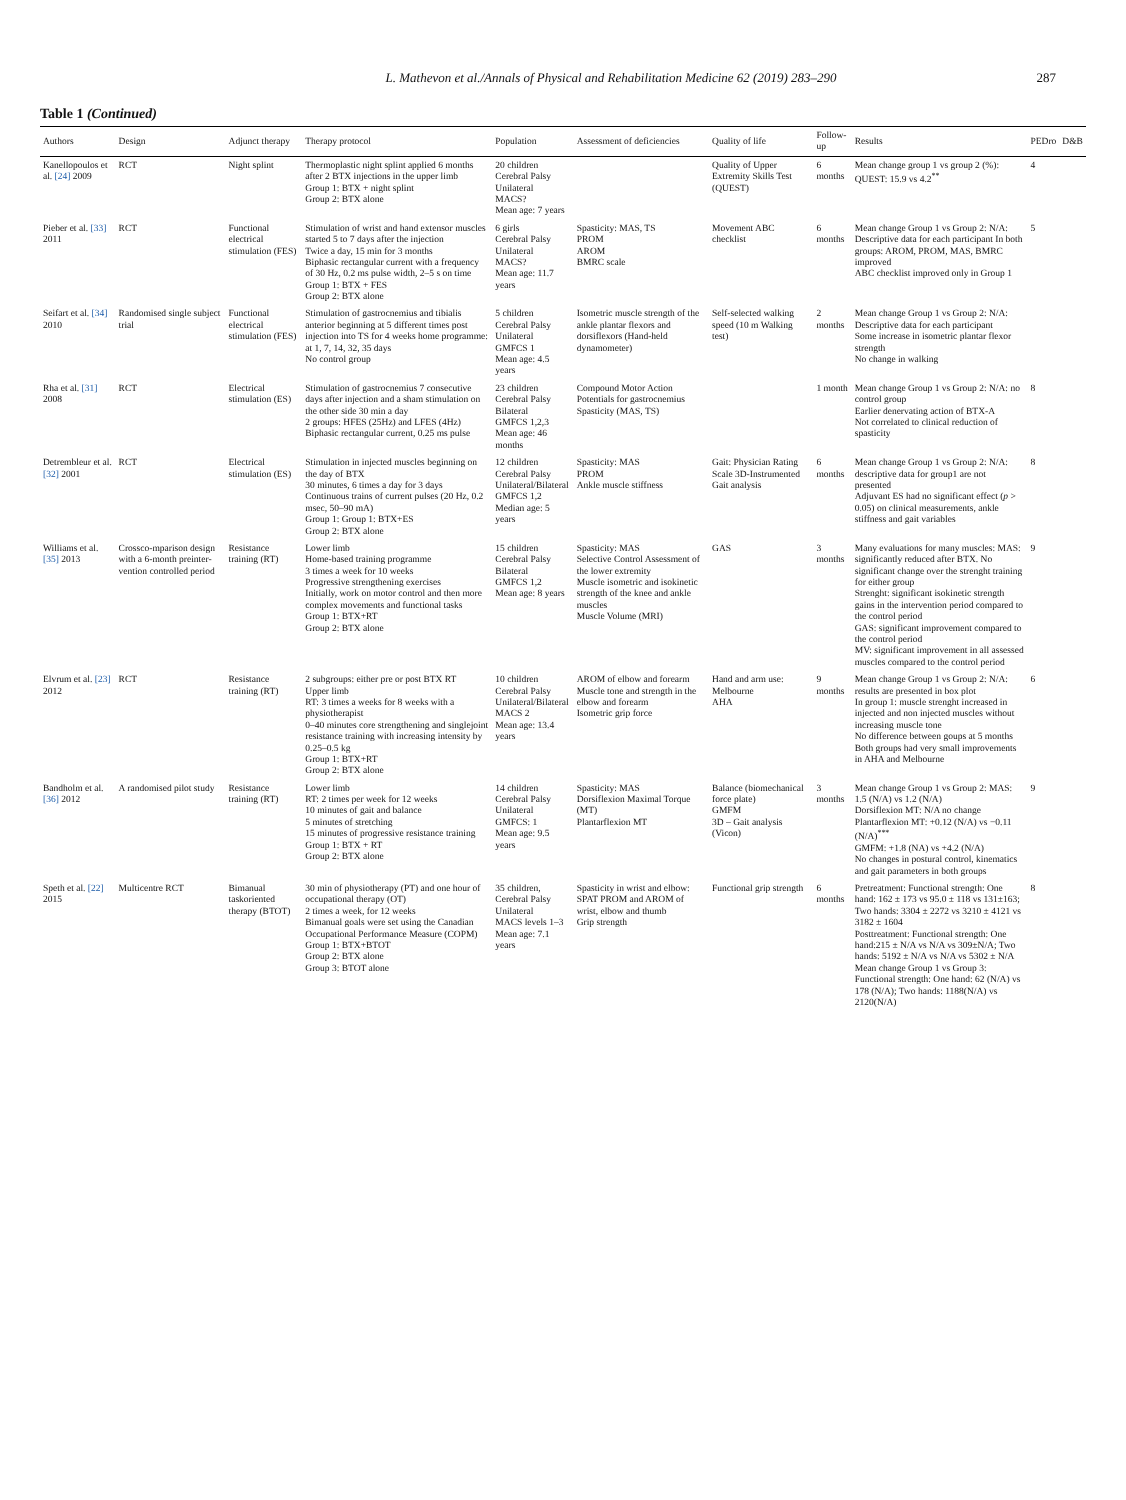L. Mathevon et al./Annals of Physical and Rehabilitation Medicine 62 (2019) 283–290 287
Table 1 (Continued)
| Authors | Design | Adjunct therapy | Therapy protocol | Population | Assessment of deficiencies | Quality of life | Follow-up | Results | PEDro | D&B |
| --- | --- | --- | --- | --- | --- | --- | --- | --- | --- | --- |
| Kanellopoulos et al. [24] 2009 | RCT | Night splint | Thermoplastic night splint applied 6 months after 2 BTX injections in the upper limb Group 1: BTX + night splint Group 2: BTX alone | 20 children Cerebral Palsy Unilateral MACS? Mean age: 7 years | | Quality of Upper Extremity Skills Test (QUEST) | 6 months | Mean change group 1 vs group 2 (%): QUEST: 15.9 vs 4.2<sup>**</sup> | 4 | |
| Pieber et al. [33] 2011 | RCT | Functional electrical stimulation (FES) | Stimulation of wrist and hand extensor muscles started 5 to 7 days after the injection Twice a day, 15 min for 3 months Biphasic rectangular current with a frequency of 30 Hz, 0.2 ms pulse width, 2–5 s on time Group 1: BTX + FES Group 2: BTX alone | 6 girls Cerebral Palsy Unilateral MACS? Mean age: 11.7 years | Spasticity: MAS, TS PROM AROM BMRC scale | Movement ABC checklist | 6 months | Mean change Group 1 vs Group 2: N/A: Descriptive data for each participant In both groups: AROM, PROM, MAS, BMRC improved ABC checklist improved only in Group 1 | 5 | |
| Seifart et al. [34] 2010 | Randomised single subject trial | Functional electrical stimulation (FES) | Stimulation of gastrocnemius and tibialis anterior beginning at 5 different times post injection into TS for 4 weeks home programme: at 1, 7, 14, 32, 35 days No control group | 5 children Cerebral Palsy Unilateral GMFCS 1 Mean age: 4.5 years | Isometric muscle strength of the ankle plantar flexors and dorsiflexors (Hand-held dynamometer) | Self-selected walking speed (10 m Walking test) | 2 months | Mean change Group 1 vs Group 2: N/A: Descriptive data for each participant Some increase in isometric plantar flexor strength No change in walking | | |
| Rha et al. [31] 2008 | RCT | Electrical stimulation (ES) | Stimulation of gastrocnemius 7 consecutive days after injection and a sham stimulation on the other side 30 min a day 2 groups: HFES (25Hz) and LFES (4Hz) Biphasic rectangular current, 0.25 ms pulse | 23 children Cerebral Palsy Bilateral GMFCS 1,2,3 Mean age: 46 months | Compound Motor Action Potentials for gastrocnemius Spasticity (MAS, TS) | | 1 month | Mean change Group 1 vs Group 2: N/A: no control group Earlier denervating action of BTX-A Not correlated to clinical reduction of spasticity | 8 | |
| Detrembleur et al. [32] 2001 | RCT | Electrical stimulation (ES) | Stimulation in injected muscles beginning on the day of BTX 30 minutes, 6 times a day for 3 days Continuous trains of current pulses (20 Hz, 0.2 msec, 50–90 mA) Group 1: Group 1: BTX+ES Group 2: BTX alone | 12 children Cerebral Palsy Unilateral/Bilateral GMFCS 1,2 Median age: 5 years | Spasticity: MAS PROM Ankle muscle stiffness | Gait: Physician Rating Scale 3D-Instrumented Gait analysis | 6 months | Mean change Group 1 vs Group 2: N/A: descriptive data for group1 are not presented Adjuvant ES had no significant effect ( p > 0.05) on clinical measurements, ankle stiffness and gait variables | 8 | |
| Williams et al. [35] 2013 | Crossco-mparison design with a 6-month preinter-vention controlled period | Resistance training (RT) | Lower limb Home-based training programme 3 times a week for 10 weeks Progressive strengthening exercises Initially, work on motor control and then more complex movements and functional tasks Group 1: BTX+RT Group 2: BTX alone | 15 children Cerebral Palsy Bilateral GMFCS 1,2 Mean age: 8 years | Spasticity: MAS Selective Control Assessment of the lower extremity Muscle isometric and isokinetic strength of the knee and ankle muscles Muscle Volume (MRI) | GAS | 3 months | Many evaluations for many muscles: MAS: significantly reduced after BTX. No significant change over the strenght training for either group Strenght: significant isokinetic strength gains in the intervention period compared to the control period GAS: significant improvement compared to the control period MV: significant improvement in all assessed muscles compared to the control period | 9 | |
| Elvrum et al. [23] 2012 | RCT | Resistance training (RT) | 2 subgroups: either pre or post BTX RT Upper limb RT: 3 times a weeks for 8 weeks with a physiotherapist 0–40 minutes core strengthening and singlejoint resistance training with increasing intensity by 0.25–0.5 kg Group 1: BTX+RT Group 2: BTX alone | 10 children Cerebral Palsy Unilateral/Bilateral MACS 2 Mean age: 13.4 years | AROM of elbow and forearm Muscle tone and strength in the elbow and forearm Isometric grip force | Hand and arm use: Melbourne AHA | 9 months | Mean change Group 1 vs Group 2: N/A: results are presented in box plot In group 1: muscle strenght increased in injected and non injected muscles without increasing muscle tone No difference between goups at 5 months Both groups had very small improvements in AHA and Melbourne | 6 | |
| Bandholm et al. [36] 2012 | A randomised pilot study | Resistance training (RT) | Lower limb RT: 2 times per week for 12 weeks 10 minutes of gait and balance 5 minutes of stretching 15 minutes of progressive resistance training Group 1: BTX + RT Group 2: BTX alone | 14 children Cerebral Palsy Unilateral GMFCS: 1 Mean age: 9.5 years | Spasticity: MAS Dorsiflexion Maximal Torque (MT) Plantarflexion MT | Balance (biomechanical force plate) GMFM 3D – Gait analysis (Vicon) | 3 months | Mean change Group 1 vs Group 2: MAS: 1.5 (N/A) vs 1.2 (N/A) Dorsiflexion MT: N/A no change Plantarflexion MT: +0.12 (N/A) vs −0.11 (N/A)<sup>***</sup> GMFM: +1.8 (NA) vs +4.2 (N/A) No changes in postural control, kinematics and gait parameters in both groups | 9 | |
| Speth et al. [22] 2015 | Multicentre RCT | Bimanual taskoriented therapy (BTOT) | 30 min of physiotherapy (PT) and one hour of occupational therapy (OT) 2 times a week, for 12 weeks Bimanual goals were set using the Canadian Occupational Performance Measure (COPM) Group 1: BTX+BTOT Group 2: BTX alone Group 3: BTOT alone | 35 children, Cerebral Palsy Unilateral MACS levels 1–3 Mean age: 7.1 years | Spasticity in wrist and elbow: SPAT PROM and AROM of wrist, elbow and thumb Grip strength | Functional grip strength | 6 months | Pretreatment: Functional strength: One hand: 162 ± 173 vs 95.0 ± 118 vs 131±163; Two hands: 3304 ± 2272 vs 3210 ± 4121 vs 3182 ± 1604 Posttreatment: Functional strength: One hand:215 ± N/A vs N/A vs 309±N/A; Two hands: 5192 ± N/A vs N/A vs 5302 ± N/A Mean change Group 1 vs Group 3: Functional strength: One hand: 62 (N/A) vs 178 (N/A); Two hands: 1188(N/A) vs 2120(N/A) | 8 | |